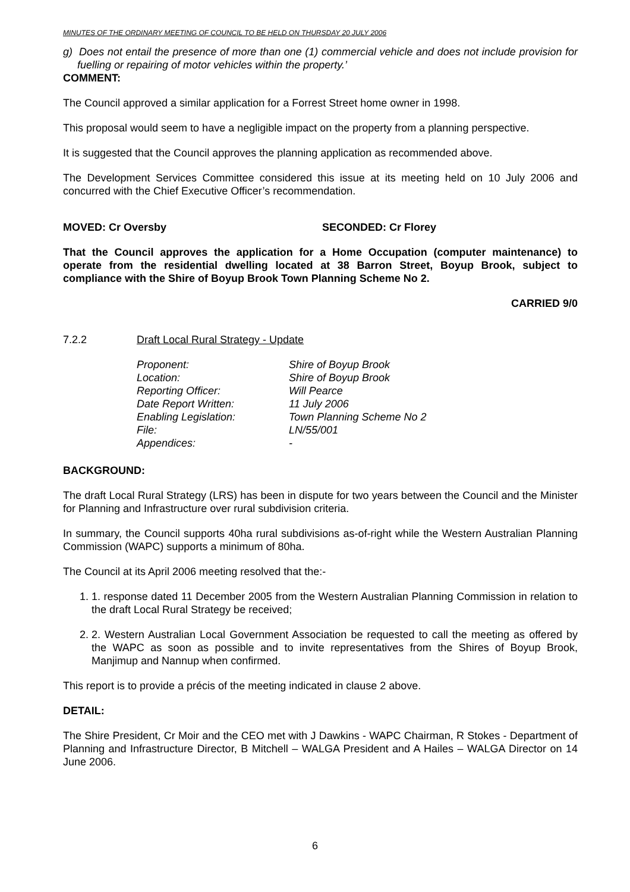MINUTES OF THE ORDINARY MEETING OF COUNCIL TO BE HELD ON THURSDAY 20 JULY 2006
g) Does not entail the presence of more than one (1) commercial vehicle and does not include provision for fuelling or repairing of motor vehicles within the property.’
COMMENT:
The Council approved a similar application for a Forrest Street home owner in 1998.
This proposal would seem to have a negligible impact on the property from a planning perspective.
It is suggested that the Council approves the planning application as recommended above.
The Development Services Committee considered this issue at its meeting held on 10 July 2006 and concurred with the Chief Executive Officer’s recommendation.
MOVED: Cr Oversby SECONDED: Cr Florey
That the Council approves the application for a Home Occupation (computer maintenance) to operate from the residential dwelling located at 38 Barron Street, Boyup Brook, subject to compliance with the Shire of Boyup Brook Town Planning Scheme No 2.
CARRIED 9/0
7.2.2 Draft Local Rural Strategy - Update
| Proponent: | Shire of Boyup Brook |
| Location: | Shire of Boyup Brook |
| Reporting Officer: | Will Pearce |
| Date Report Written: | 11 July 2006 |
| Enabling Legislation: | Town Planning Scheme No 2 |
| File: | LN/55/001 |
| Appendices: | - |
BACKGROUND:
The draft Local Rural Strategy (LRS) has been in dispute for two years between the Council and the Minister for Planning and Infrastructure over rural subdivision criteria.
In summary, the Council supports 40ha rural subdivisions as-of-right while the Western Australian Planning Commission (WAPC) supports a minimum of 80ha.
The Council at its April 2006 meeting resolved that the:-
1. 1. response dated 11 December 2005 from the Western Australian Planning Commission in relation to the draft Local Rural Strategy be received;
2. 2. Western Australian Local Government Association be requested to call the meeting as offered by the WAPC as soon as possible and to invite representatives from the Shires of Boyup Brook, Manjimup and Nannup when confirmed.
This report is to provide a précis of the meeting indicated in clause 2 above.
DETAIL:
The Shire President, Cr Moir and the CEO met with J Dawkins - WAPC Chairman, R Stokes - Department of Planning and Infrastructure Director, B Mitchell – WALGA President and A Hailes – WALGA Director on 14 June 2006.
6